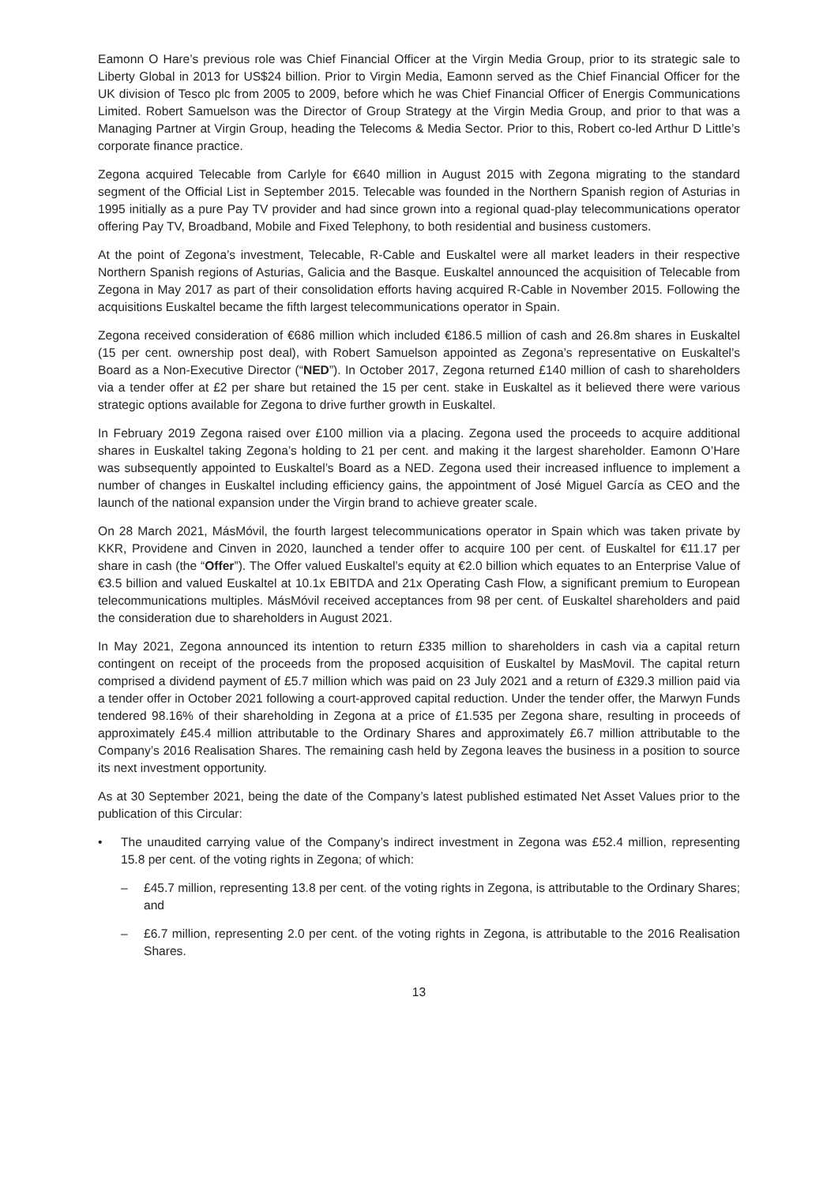Eamonn O Hare’s previous role was Chief Financial Officer at the Virgin Media Group, prior to its strategic sale to Liberty Global in 2013 for US$24 billion. Prior to Virgin Media, Eamonn served as the Chief Financial Officer for the UK division of Tesco plc from 2005 to 2009, before which he was Chief Financial Officer of Energis Communications Limited. Robert Samuelson was the Director of Group Strategy at the Virgin Media Group, and prior to that was a Managing Partner at Virgin Group, heading the Telecoms & Media Sector. Prior to this, Robert co-led Arthur D Little’s corporate finance practice.
Zegona acquired Telecable from Carlyle for €640 million in August 2015 with Zegona migrating to the standard segment of the Official List in September 2015. Telecable was founded in the Northern Spanish region of Asturias in 1995 initially as a pure Pay TV provider and had since grown into a regional quad-play telecommunications operator offering Pay TV, Broadband, Mobile and Fixed Telephony, to both residential and business customers.
At the point of Zegona’s investment, Telecable, R-Cable and Euskaltel were all market leaders in their respective Northern Spanish regions of Asturias, Galicia and the Basque. Euskaltel announced the acquisition of Telecable from Zegona in May 2017 as part of their consolidation efforts having acquired R-Cable in November 2015. Following the acquisitions Euskaltel became the fifth largest telecommunications operator in Spain.
Zegona received consideration of €686 million which included €186.5 million of cash and 26.8m shares in Euskaltel (15 per cent. ownership post deal), with Robert Samuelson appointed as Zegona’s representative on Euskaltel’s Board as a Non-Executive Director (“NED”). In October 2017, Zegona returned £140 million of cash to shareholders via a tender offer at £2 per share but retained the 15 per cent. stake in Euskaltel as it believed there were various strategic options available for Zegona to drive further growth in Euskaltel.
In February 2019 Zegona raised over £100 million via a placing. Zegona used the proceeds to acquire additional shares in Euskaltel taking Zegona’s holding to 21 per cent. and making it the largest shareholder. Eamonn O’Hare was subsequently appointed to Euskaltel’s Board as a NED. Zegona used their increased influence to implement a number of changes in Euskaltel including efficiency gains, the appointment of José Miguel García as CEO and the launch of the national expansion under the Virgin brand to achieve greater scale.
On 28 March 2021, MásMóvil, the fourth largest telecommunications operator in Spain which was taken private by KKR, Providene and Cinven in 2020, launched a tender offer to acquire 100 per cent. of Euskaltel for €11.17 per share in cash (the “Offer”). The Offer valued Euskaltel’s equity at €2.0 billion which equates to an Enterprise Value of €3.5 billion and valued Euskaltel at 10.1x EBITDA and 21x Operating Cash Flow, a significant premium to European telecommunications multiples. MásMóvil received acceptances from 98 per cent. of Euskaltel shareholders and paid the consideration due to shareholders in August 2021.
In May 2021, Zegona announced its intention to return £335 million to shareholders in cash via a capital return contingent on receipt of the proceeds from the proposed acquisition of Euskaltel by MasMovil. The capital return comprised a dividend payment of £5.7 million which was paid on 23 July 2021 and a return of £329.3 million paid via a tender offer in October 2021 following a court-approved capital reduction. Under the tender offer, the Marwyn Funds tendered 98.16% of their shareholding in Zegona at a price of £1.535 per Zegona share, resulting in proceeds of approximately £45.4 million attributable to the Ordinary Shares and approximately £6.7 million attributable to the Company’s 2016 Realisation Shares. The remaining cash held by Zegona leaves the business in a position to source its next investment opportunity.
As at 30 September 2021, being the date of the Company’s latest published estimated Net Asset Values prior to the publication of this Circular:
• The unaudited carrying value of the Company’s indirect investment in Zegona was £52.4 million, representing 15.8 per cent. of the voting rights in Zegona; of which:
– £45.7 million, representing 13.8 per cent. of the voting rights in Zegona, is attributable to the Ordinary Shares; and
– £6.7 million, representing 2.0 per cent. of the voting rights in Zegona, is attributable to the 2016 Realisation Shares.
13